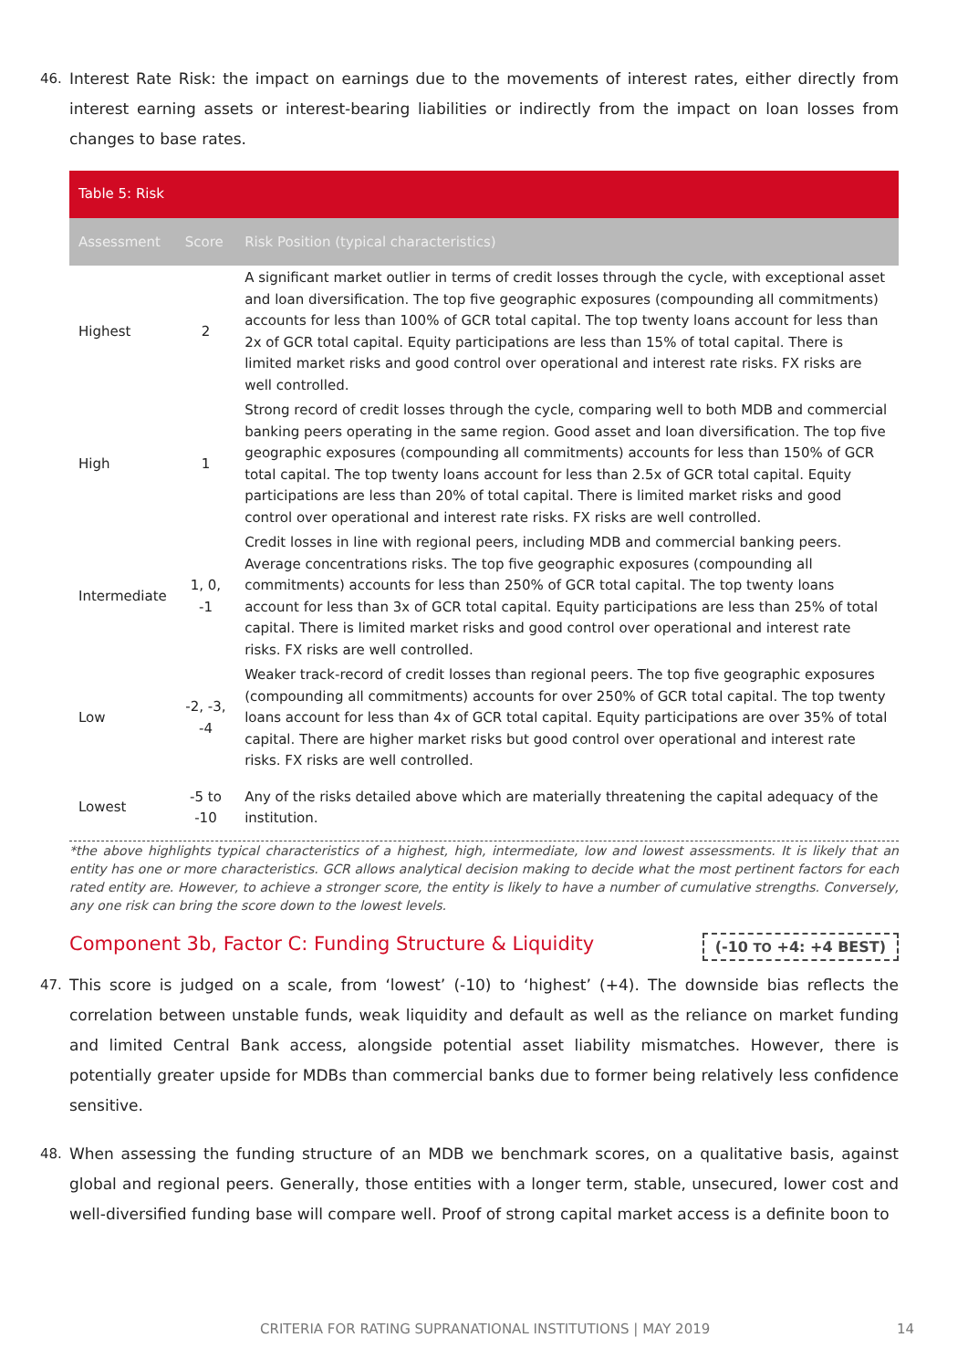46. Interest Rate Risk: the impact on earnings due to the movements of interest rates, either directly from interest earning assets or interest-bearing liabilities or indirectly from the impact on loan losses from changes to base rates.
| Table 5: Risk | | |
| Assessment | Score | Risk Position (typical characteristics) |
| Highest | 2 | A significant market outlier in terms of credit losses through the cycle, with exceptional asset and loan diversification. The top five geographic exposures (compounding all commitments) accounts for less than 100% of GCR total capital. The top twenty loans account for less than 2x of GCR total capital. Equity participations are less than 15% of total capital. There is limited market risks and good control over operational and interest rate risks. FX risks are well controlled. |
| High | 1 | Strong record of credit losses through the cycle, comparing well to both MDB and commercial banking peers operating in the same region. Good asset and loan diversification. The top five geographic exposures (compounding all commitments) accounts for less than 150% of GCR total capital. The top twenty loans account for less than 2.5x of GCR total capital. Equity participations are less than 20% of total capital. There is limited market risks and good control over operational and interest rate risks. FX risks are well controlled. |
| Intermediate | 1, 0, -1 | Credit losses in line with regional peers, including MDB and commercial banking peers. Average concentrations risks. The top five geographic exposures (compounding all commitments) accounts for less than 250% of GCR total capital. The top twenty loans account for less than 3x of GCR total capital. Equity participations are less than 25% of total capital. There is limited market risks and good control over operational and interest rate risks. FX risks are well controlled. |
| Low | -2, -3, -4 | Weaker track-record of credit losses than regional peers. The top five geographic exposures (compounding all commitments) accounts for over 250% of GCR total capital. The top twenty loans account for less than 4x of GCR total capital. Equity participations are over 35% of total capital. There are higher market risks but good control over operational and interest rate risks. FX risks are well controlled. |
| Lowest | -5 to -10 | Any of the risks detailed above which are materially threatening the capital adequacy of the institution. |
*the above highlights typical characteristics of a highest, high, intermediate, low and lowest assessments. It is likely that an entity has one or more characteristics. GCR allows analytical decision making to decide what the most pertinent factors for each rated entity are. However, to achieve a stronger score, the entity is likely to have a number of cumulative strengths. Conversely, any one risk can bring the score down to the lowest levels.
Component 3b, Factor C: Funding Structure & Liquidity
(-10 TO +4: +4 BEST)
47. This score is judged on a scale, from ‘lowest’ (-10) to ‘highest’ (+4). The downside bias reflects the correlation between unstable funds, weak liquidity and default as well as the reliance on market funding and limited Central Bank access, alongside potential asset liability mismatches. However, there is potentially greater upside for MDBs than commercial banks due to former being relatively less confidence sensitive.
48. When assessing the funding structure of an MDB we benchmark scores, on a qualitative basis, against global and regional peers. Generally, those entities with a longer term, stable, unsecured, lower cost and well-diversified funding base will compare well. Proof of strong capital market access is a definite boon to
CRITERIA FOR RATING SUPRANATIONAL INSTITUTIONS | MAY 2019 14